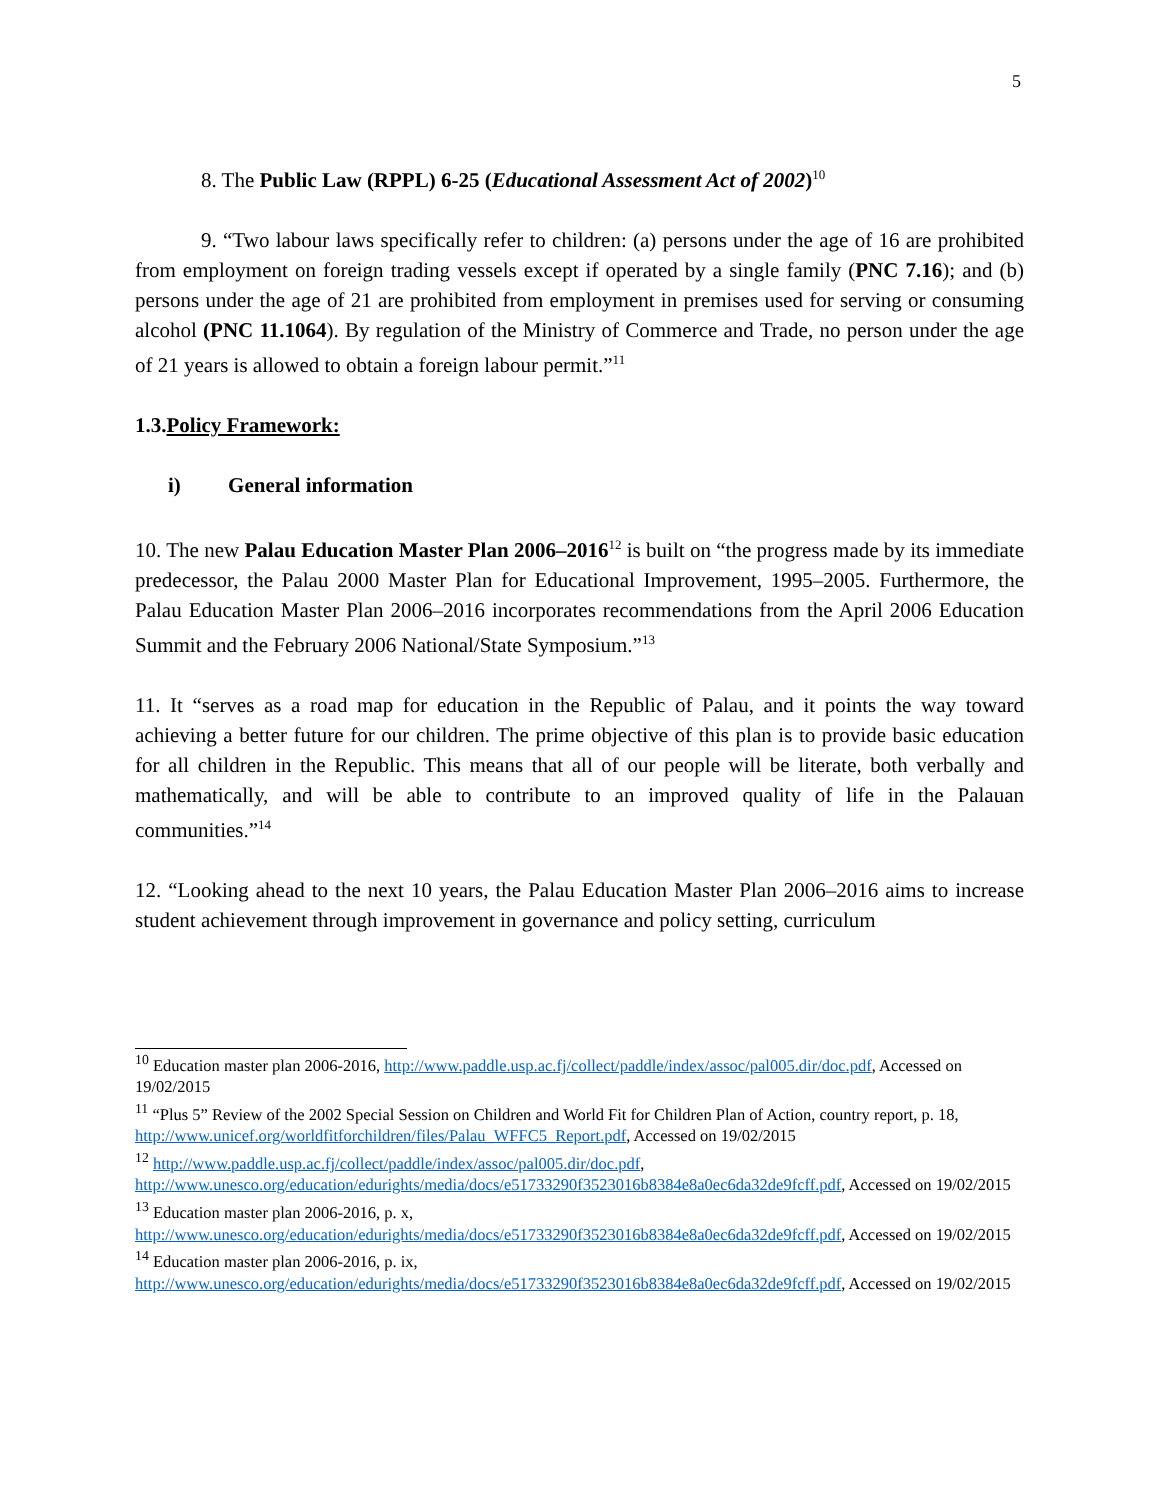5
8. The Public Law (RPPL) 6-25 (Educational Assessment Act of 2002)<sup>10</sup>
9. “Two labour laws specifically refer to children: (a) persons under the age of 16 are prohibited from employment on foreign trading vessels except if operated by a single family (PNC 7.16); and (b) persons under the age of 21 are prohibited from employment in premises used for serving or consuming alcohol (PNC 11.1064). By regulation of the Ministry of Commerce and Trade, no person under the age of 21 years is allowed to obtain a foreign labour permit.”<sup>11</sup>
1.3.Policy Framework:
i) General information
10. The new Palau Education Master Plan 2006–2016<sup>12</sup> is built on “the progress made by its immediate predecessor, the Palau 2000 Master Plan for Educational Improvement, 1995–2005. Furthermore, the Palau Education Master Plan 2006–2016 incorporates recommendations from the April 2006 Education Summit and the February 2006 National/State Symposium.”<sup>13</sup>
11. It “serves as a road map for education in the Republic of Palau, and it points the way toward achieving a better future for our children. The prime objective of this plan is to provide basic education for all children in the Republic. This means that all of our people will be literate, both verbally and mathematically, and will be able to contribute to an improved quality of life in the Palauan communities.”<sup>14</sup>
12. “Looking ahead to the next 10 years, the Palau Education Master Plan 2006–2016 aims to increase student achievement through improvement in governance and policy setting, curriculum
<sup>10</sup> Education master plan 2006-2016, http://www.paddle.usp.ac.fj/collect/paddle/index/assoc/pal005.dir/doc.pdf, Accessed on 19/02/2015
<sup>11</sup> “Plus 5” Review of the 2002 Special Session on Children and World Fit for Children Plan of Action, country report, p. 18, http://www.unicef.org/worldfitforchildren/files/Palau_WFFC5_Report.pdf, Accessed on 19/02/2015
<sup>12</sup> http://www.paddle.usp.ac.fj/collect/paddle/index/assoc/pal005.dir/doc.pdf, http://www.unesco.org/education/edurights/media/docs/e51733290f3523016b8384e8a0ec6da32de9fcff.pdf, Accessed on 19/02/2015
<sup>13</sup> Education master plan 2006-2016, p. x, http://www.unesco.org/education/edurights/media/docs/e51733290f3523016b8384e8a0ec6da32de9fcff.pdf, Accessed on 19/02/2015
<sup>14</sup> Education master plan 2006-2016, p. ix, http://www.unesco.org/education/edurights/media/docs/e51733290f3523016b8384e8a0ec6da32de9fcff.pdf, Accessed on 19/02/2015